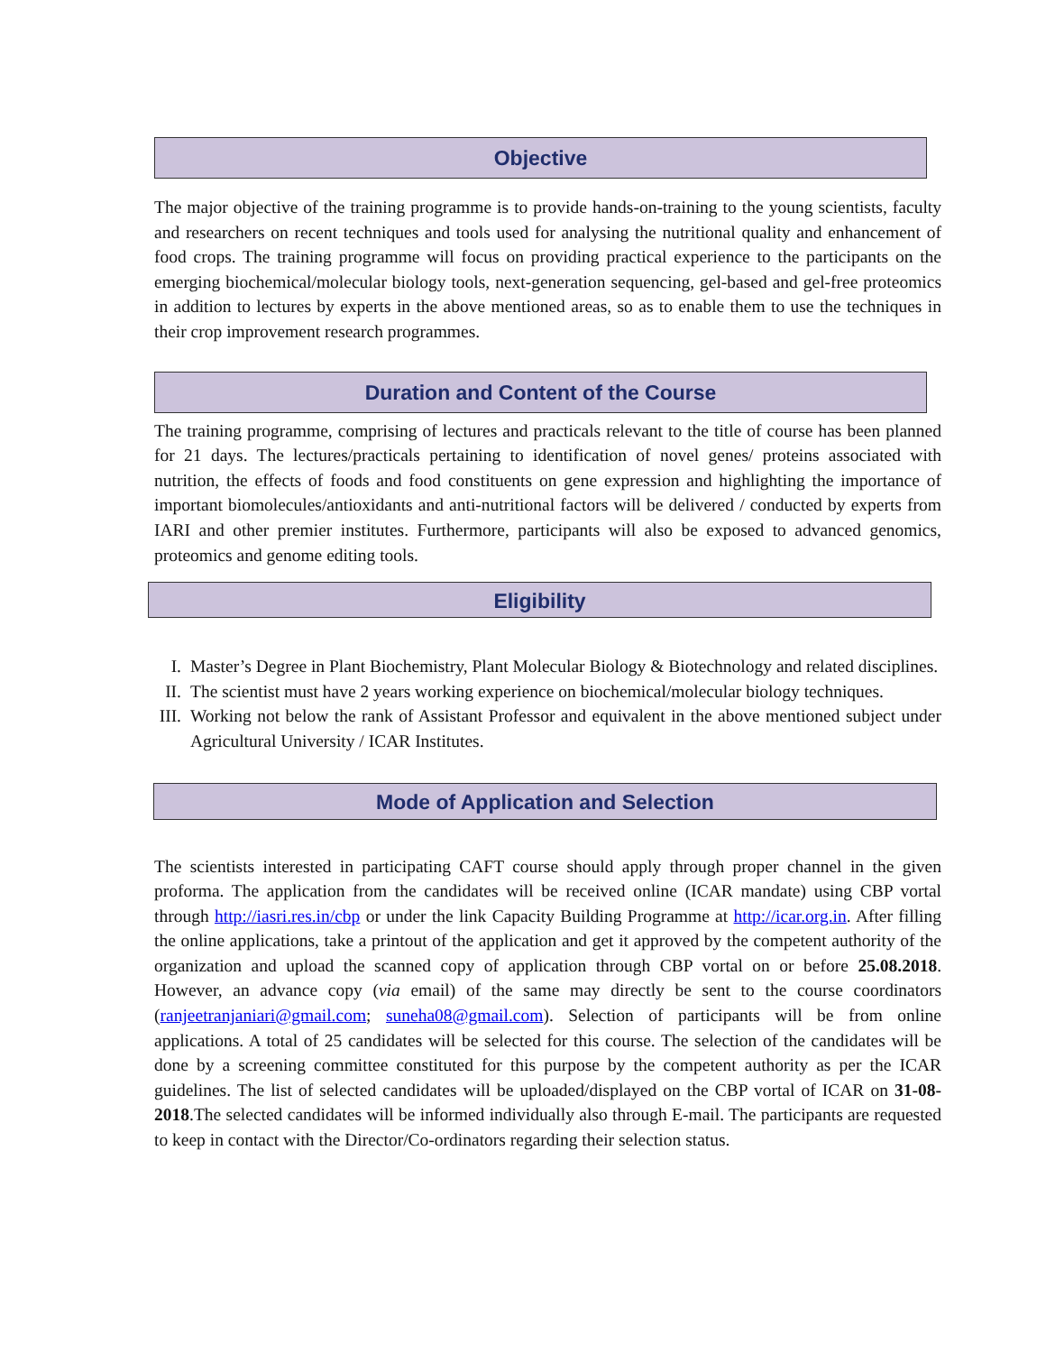Objective
The major objective of the training programme is to provide hands-on-training to the young scientists, faculty and researchers on recent techniques and tools used for analysing the nutritional quality and enhancement of food crops. The training programme will focus on providing practical experience to the participants on the emerging biochemical/molecular biology tools, next-generation sequencing, gel-based and gel-free proteomics in addition to lectures by experts in the above mentioned areas, so as to enable them to use the techniques in their crop improvement research programmes.
Duration and Content of the Course
The training programme, comprising of lectures and practicals relevant to the title of course has been planned for 21 days. The lectures/practicals pertaining to identification of novel genes/ proteins associated with nutrition, the effects of foods and food constituents on gene expression and highlighting the importance of important biomolecules/antioxidants and anti-nutritional factors will be delivered / conducted by experts from IARI and other premier institutes. Furthermore, participants will also be exposed to advanced genomics, proteomics and genome editing tools.
Eligibility
I. Master’s Degree in Plant Biochemistry, Plant Molecular Biology & Biotechnology and related disciplines.
II. The scientist must have 2 years working experience on biochemical/molecular biology techniques.
III. Working not below the rank of Assistant Professor and equivalent in the above mentioned subject under Agricultural University / ICAR Institutes.
Mode of Application and Selection
The scientists interested in participating CAFT course should apply through proper channel in the given proforma. The application from the candidates will be received online (ICAR mandate) using CBP vortal through http://iasri.res.in/cbp or under the link Capacity Building Programme at http://icar.org.in. After filling the online applications, take a printout of the application and get it approved by the competent authority of the organization and upload the scanned copy of application through CBP vortal on or before 25.08.2018. However, an advance copy (via email) of the same may directly be sent to the course coordinators (ranjeetranjaniari@gmail.com; suneha08@gmail.com). Selection of participants will be from online applications. A total of 25 candidates will be selected for this course. The selection of the candidates will be done by a screening committee constituted for this purpose by the competent authority as per the ICAR guidelines. The list of selected candidates will be uploaded/displayed on the CBP vortal of ICAR on 31-08-2018.The selected candidates will be informed individually also through E-mail. The participants are requested to keep in contact with the Director/Co-ordinators regarding their selection status.